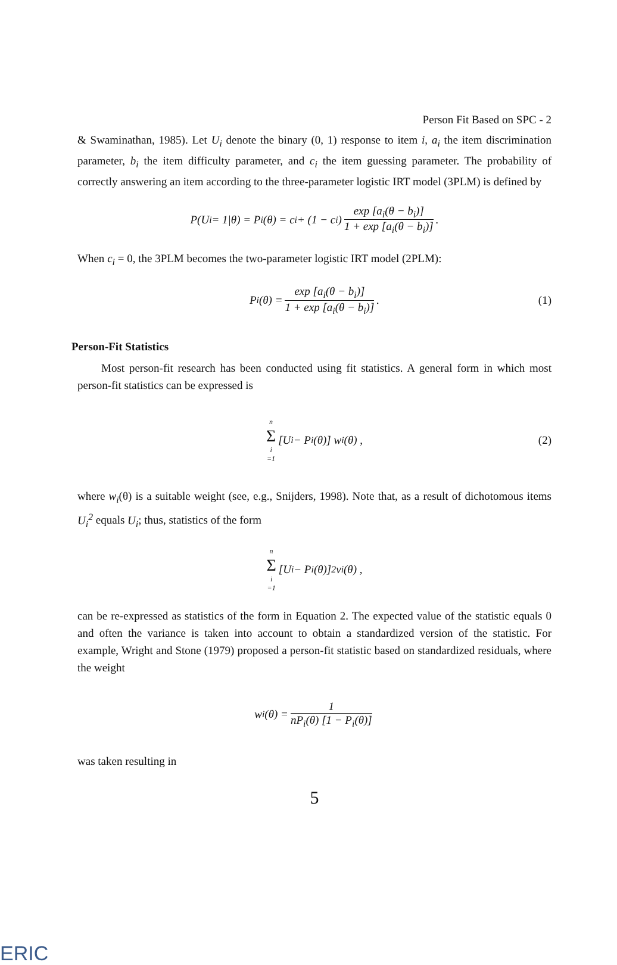Person Fit Based on SPC - 2
& Swaminathan, 1985). Let U<sub>i</sub> denote the binary (0, 1) response to item i, a<sub>i</sub> the item discrimination parameter, b<sub>i</sub> the item difficulty parameter, and c<sub>i</sub> the item guessing parameter. The probability of correctly answering an item according to the three-parameter logistic IRT model (3PLM) is defined by
P(U<sub>i</sub> = 1|θ) = P<sub>i</sub>(θ) = c<sub>i</sub> + (1 − c<sub>i</sub>) exp [a<sub>i</sub>(θ − b<sub>i</sub>)] 1 + exp [a<sub>i</sub>(θ − b<sub>i</sub>)].
When c<sub>i</sub> = 0, the 3PLM becomes the two-parameter logistic IRT model (2PLM):
P<sub>i</sub>(θ) = exp [a<sub>i</sub>(θ − b<sub>i</sub>)] 1 + exp [a<sub>i</sub>(θ − b<sub>i</sub>)]. (1)
Person-Fit Statistics
Most person-fit research has been conducted using fit statistics. A general form in which most person-fit statistics can be expressed is
n Σ i =1 [U<sub>i</sub> − P<sub>i</sub>(θ)] w<sub>i</sub>(θ) , (2)
where w<sub>i</sub>(θ) is a suitable weight (see, e.g., Snijders, 1998). Note that, as a result of dichotomous items U<sub>i</sub><sup>2</sup> equals U<sub>i</sub>; thus, statistics of the form
n Σ i =1 [U<sub>i</sub> − P<sub>i</sub>(θ)]<sup>2</sup> v<sub>i</sub>(θ) ,
can be re-expressed as statistics of the form in Equation 2. The expected value of the statistic equals 0 and often the variance is taken into account to obtain a standardized version of the statistic. For example, Wright and Stone (1979) proposed a person-fit statistic based on standardized residuals, where the weight
w<sub>i</sub>(θ) = 1 nP<sub>i</sub>(θ) [1 − P<sub>i</sub>(θ)]
was taken resulting in
5
ERIC